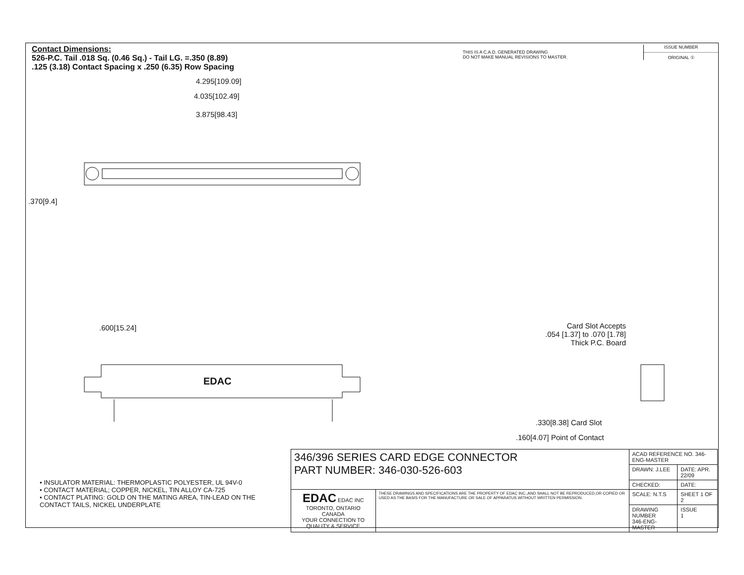Contact Dimensions:
526-P.C. Tail .018 Sq. (0.46 Sq.) - Tail LG. =.350 (8.89)
.125 (3.18) Contact Spacing x .250 (6.35) Row Spacing
THIS IS A C.A.D. GENERATED DRAWING
DO NOT MAKE MANUAL REVISIONS TO MASTER.
ISSUE NUMBER
ORIGINAL ①
4.295[109.09]
4.035[102.49]
3.875[98.43]
.370[9.4]
.600[15.24]
EDAC
Card Slot Accepts
.054 [1.37] to .070 [1.78]
Thick P.C. Board
.330[8.38] Card Slot
.160[4.07] Point of Contact
• INSULATOR MATERIAL: THERMOPLASTIC POLYESTER, UL 94V-0
• CONTACT MATERIAL; COPPER, NICKEL, TIN ALLOY CA-725
• CONTACT PLATING: GOLD ON THE MATING AREA, TIN-LEAD ON THE CONTACT TAILS, NICKEL UNDERPLATE
| 346/396 SERIES CARD EDGE CONNECTOR PART NUMBER: 346-030-526-603 | | ACAD REFERENCE NO. 346-ENG-MASTER | |
| | | DRAWN: J.LEE | DATE: APR. 22/09 |
| | | CHECKED: | DATE: |
| EDAC EDAC INC TORONTO, ONTARIO CANADA YOUR CONNECTION TO QUALITY & SERVICE | THESE DRAWINGS AND SPECIFICATIONS ARE THE PROPERTY OF EDAC INC.,AND SHALL NOT BE REPRODUCED,OR COPIED OR USED AS THE BASIS FOR THE MANUFACTURE OR SALE OF APPARATUS WITHOUT WRITTEN PERMISSION. | SCALE: N.T.S | SHEET 1 OF 2 |
| | | DRAWING NUMBER 346-ENG-MASTER | ISSUE 1 |